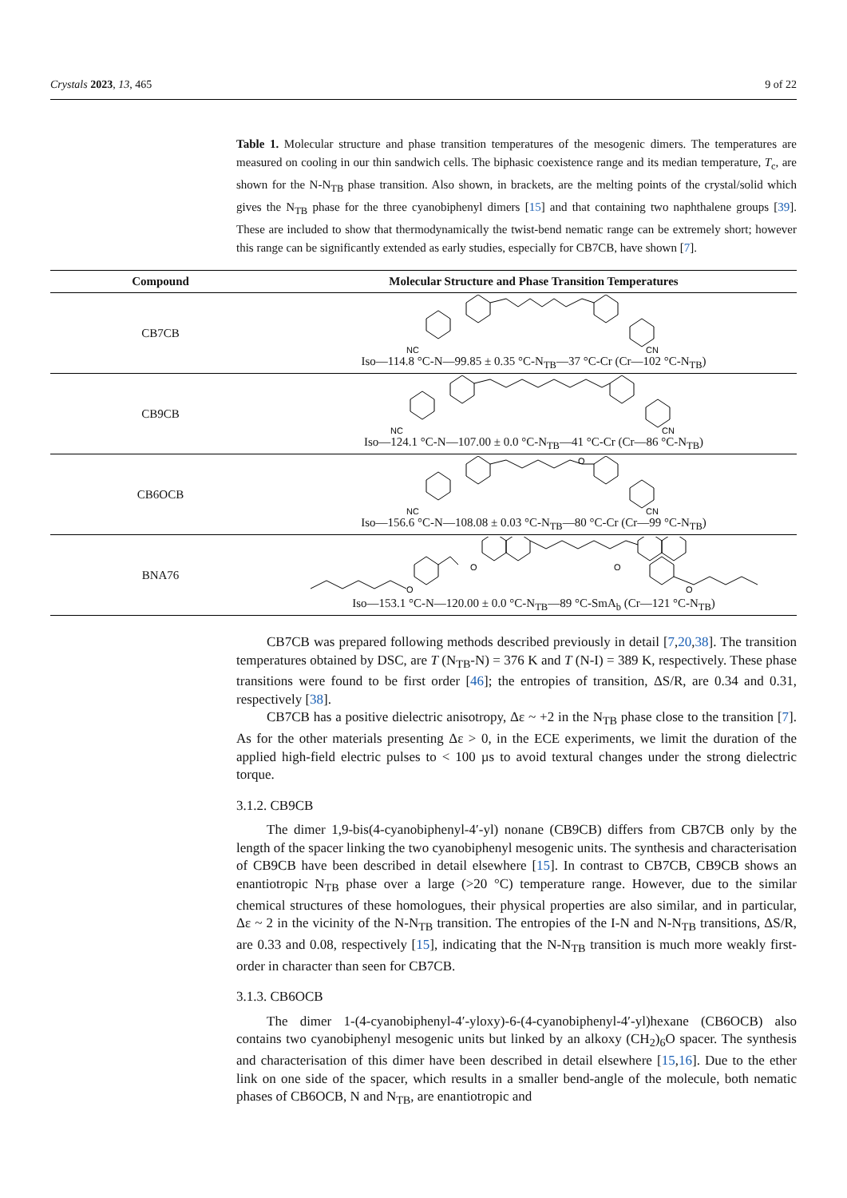Crystals 2023, 13, 465 9 of 22
Table 1. Molecular structure and phase transition temperatures of the mesogenic dimers. The temperatures are measured on cooling in our thin sandwich cells. The biphasic coexistence range and its median temperature, T<sub>c</sub>, are shown for the N-N<sub>TB</sub> phase transition. Also shown, in brackets, are the melting points of the crystal/solid which gives the N<sub>TB</sub> phase for the three cyanobiphenyl dimers [15] and that containing two naphthalene groups [39]. These are included to show that thermodynamically the twist-bend nematic range can be extremely short; however this range can be significantly extended as early studies, especially for CB7CB, have shown [7].
| Compound | Molecular Structure and Phase Transition Temperatures |
| --- | --- |
| CB7CB | NC CN Iso—114.8 °C-N—99.85 ± 0.35 °C-N<sub>TB</sub>—37 °C-Cr (Cr—102 °C-N<sub>TB</sub>) |
| CB9CB | NC CN Iso—124.1 °C-N—107.00 ± 0.0 °C-N<sub>TB</sub>—41 °C-Cr (Cr—86 °C-N<sub>TB</sub>) |
| CB6OCB | O NC CN Iso—156.6 °C-N—108.08 ± 0.03 °C-N<sub>TB</sub>—80 °C-Cr (Cr—99 °C-N<sub>TB</sub>) |
| BNA76 | O O O O Iso—153.1 °C-N—120.00 ± 0.0 °C-N<sub>TB</sub>—89 °C-SmA<sub>b</sub> (Cr—121 °C-N<sub>TB</sub>) |
CB7CB was prepared following methods described previously in detail [7,20,38]. The transition temperatures obtained by DSC, are T (N<sub>TB</sub>-N) = 376 K and T (N-I) = 389 K, respectively. These phase transitions were found to be first order [46]; the entropies of transition, ΔS/R, are 0.34 and 0.31, respectively [38].
CB7CB has a positive dielectric anisotropy, Δε ~ +2 in the N<sub>TB</sub> phase close to the transition [7]. As for the other materials presenting Δε > 0, in the ECE experiments, we limit the duration of the applied high-field electric pulses to < 100 µs to avoid textural changes under the strong dielectric torque.
3.1.2. CB9CB
The dimer 1,9-bis(4-cyanobiphenyl-4′-yl) nonane (CB9CB) differs from CB7CB only by the length of the spacer linking the two cyanobiphenyl mesogenic units. The synthesis and characterisation of CB9CB have been described in detail elsewhere [15]. In contrast to CB7CB, CB9CB shows an enantiotropic N<sub>TB</sub> phase over a large (>20 °C) temperature range. However, due to the similar chemical structures of these homologues, their physical properties are also similar, and in particular, Δε ~ 2 in the vicinity of the N-N<sub>TB</sub> transition. The entropies of the I-N and N-N<sub>TB</sub> transitions, ΔS/R, are 0.33 and 0.08, respectively [15], indicating that the N-N<sub>TB</sub> transition is much more weakly first-order in character than seen for CB7CB.
3.1.3. CB6OCB
The dimer 1-(4-cyanobiphenyl-4′-yloxy)-6-(4-cyanobiphenyl-4′-yl)hexane (CB6OCB) also contains two cyanobiphenyl mesogenic units but linked by an alkoxy (CH<sub>2</sub>)<sub>6</sub>O spacer. The synthesis and characterisation of this dimer have been described in detail elsewhere [15,16]. Due to the ether link on one side of the spacer, which results in a smaller bend-angle of the molecule, both nematic phases of CB6OCB, N and N<sub>TB</sub>, are enantiotropic and